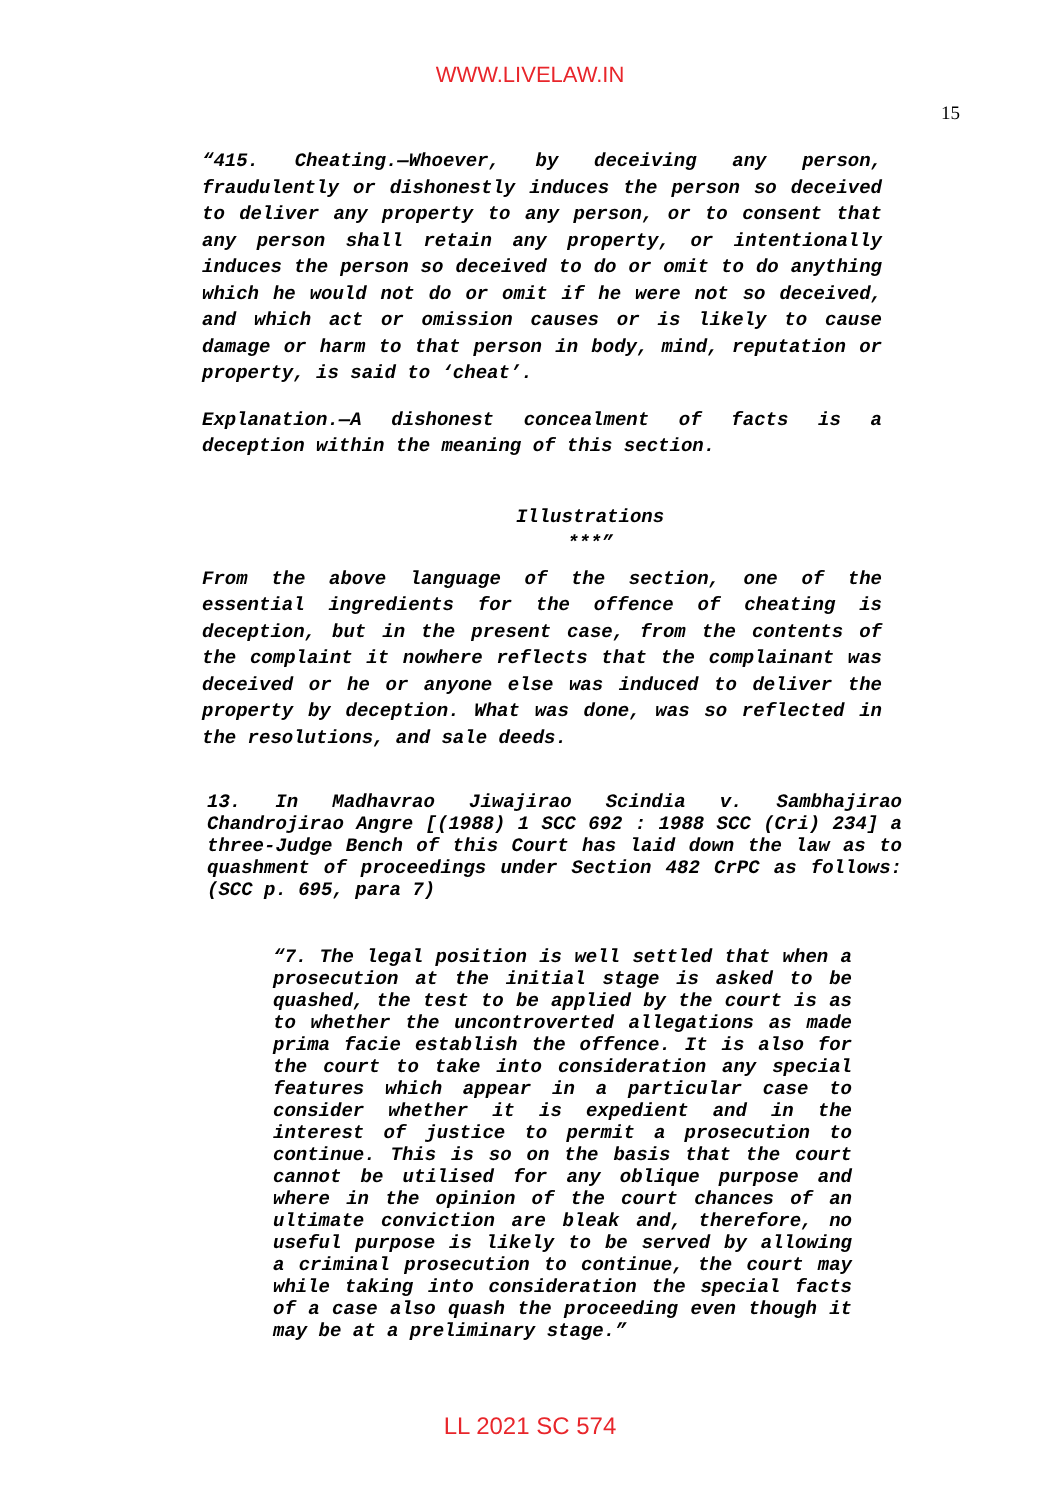WWW.LIVELAW.IN
15
“415. Cheating.—Whoever, by deceiving any person, fraudulently or dishonestly induces the person so deceived to deliver any property to any person, or to consent that any person shall retain any property, or intentionally induces the person so deceived to do or omit to do anything which he would not do or omit if he were not so deceived, and which act or omission causes or is likely to cause damage or harm to that person in body, mind, reputation or property, is said to ‘cheat’.
Explanation.—A dishonest concealment of facts is a deception within the meaning of this section.
Illustrations
***”
From the above language of the section, one of the essential ingredients for the offence of cheating is deception, but in the present case, from the contents of the complaint it nowhere reflects that the complainant was deceived or he or anyone else was induced to deliver the property by deception. What was done, was so reflected in the resolutions, and sale deeds.
13. In Madhavrao Jiwajirao Scindia v. Sambhajirao Chandrojirao Angre [(1988) 1 SCC 692 : 1988 SCC (Cri) 234] a three-Judge Bench of this Court has laid down the law as to quashment of proceedings under Section 482 CrPC as follows: (SCC p. 695, para 7)
“7. The legal position is well settled that when a prosecution at the initial stage is asked to be quashed, the test to be applied by the court is as to whether the uncontroverted allegations as made prima facie establish the offence. It is also for the court to take into consideration any special features which appear in a particular case to consider whether it is expedient and in the interest of justice to permit a prosecution to continue. This is so on the basis that the court cannot be utilised for any oblique purpose and where in the opinion of the court chances of an ultimate conviction are bleak and, therefore, no useful purpose is likely to be served by allowing a criminal prosecution to continue, the court may while taking into consideration the special facts of a case also quash the proceeding even though it may be at a preliminary stage.”
LL 2021 SC 574